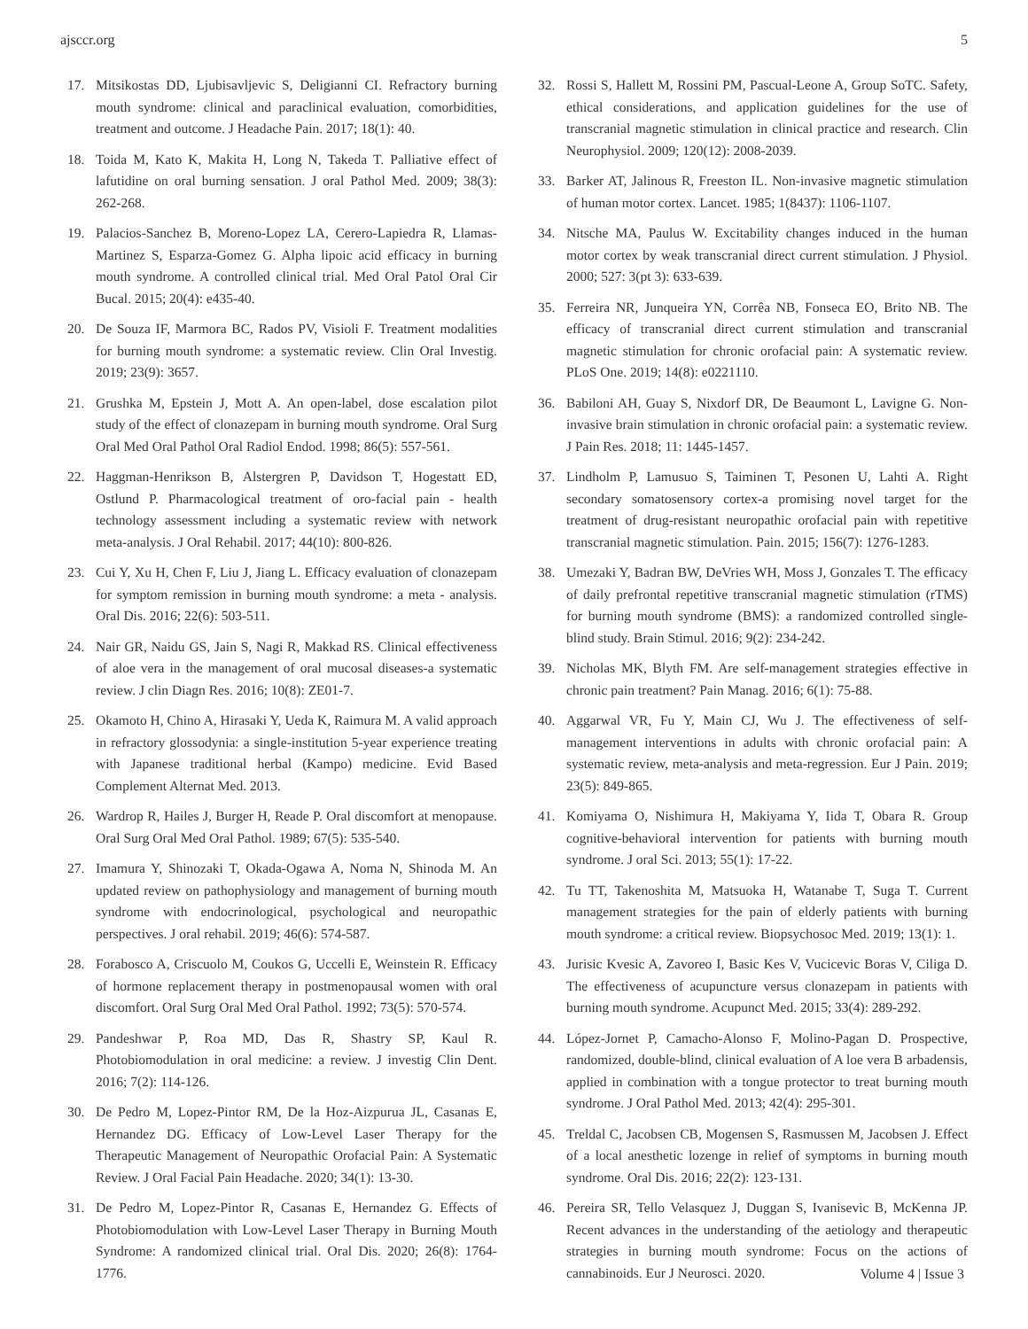ajsccr.org 5
17. Mitsikostas DD, Ljubisavljevic S, Deligianni CI. Refractory burning mouth syndrome: clinical and paraclinical evaluation, comorbidities, treatment and outcome. J Headache Pain. 2017; 18(1): 40.
18. Toida M, Kato K, Makita H, Long N, Takeda T. Palliative effect of lafutidine on oral burning sensation. J oral Pathol Med. 2009; 38(3): 262-268.
19. Palacios-Sanchez B, Moreno-Lopez LA, Cerero-Lapiedra R, Llamas-Martinez S, Esparza-Gomez G. Alpha lipoic acid efficacy in burning mouth syndrome. A controlled clinical trial. Med Oral Patol Oral Cir Bucal. 2015; 20(4): e435-40.
20. De Souza IF, Marmora BC, Rados PV, Visioli F. Treatment modalities for burning mouth syndrome: a systematic review. Clin Oral Investig. 2019; 23(9): 3657.
21. Grushka M, Epstein J, Mott A. An open-label, dose escalation pilot study of the effect of clonazepam in burning mouth syndrome. Oral Surg Oral Med Oral Pathol Oral Radiol Endod. 1998; 86(5): 557-561.
22. Haggman-Henrikson B, Alstergren P, Davidson T, Hogestatt ED, Ostlund P. Pharmacological treatment of oro-facial pain - health technology assessment including a systematic review with network meta-analysis. J Oral Rehabil. 2017; 44(10): 800-826.
23. Cui Y, Xu H, Chen F, Liu J, Jiang L. Efficacy evaluation of clonazepam for symptom remission in burning mouth syndrome: a meta - analysis. Oral Dis. 2016; 22(6): 503-511.
24. Nair GR, Naidu GS, Jain S, Nagi R, Makkad RS. Clinical effectiveness of aloe vera in the management of oral mucosal diseases-a systematic review. J clin Diagn Res. 2016; 10(8): ZE01-7.
25. Okamoto H, Chino A, Hirasaki Y, Ueda K, Raimura M. A valid approach in refractory glossodynia: a single-institution 5-year experience treating with Japanese traditional herbal (Kampo) medicine. Evid Based Complement Alternat Med. 2013.
26. Wardrop R, Hailes J, Burger H, Reade P. Oral discomfort at menopause. Oral Surg Oral Med Oral Pathol. 1989; 67(5): 535-540.
27. Imamura Y, Shinozaki T, Okada-Ogawa A, Noma N, Shinoda M. An updated review on pathophysiology and management of burning mouth syndrome with endocrinological, psychological and neuropathic perspectives. J oral rehabil. 2019; 46(6): 574-587.
28. Forabosco A, Criscuolo M, Coukos G, Uccelli E, Weinstein R. Efficacy of hormone replacement therapy in postmenopausal women with oral discomfort. Oral Surg Oral Med Oral Pathol. 1992; 73(5): 570-574.
29. Pandeshwar P, Roa MD, Das R, Shastry SP, Kaul R. Photobiomodulation in oral medicine: a review. J investig Clin Dent. 2016; 7(2): 114-126.
30. De Pedro M, Lopez-Pintor RM, De la Hoz-Aizpurua JL, Casanas E, Hernandez DG. Efficacy of Low-Level Laser Therapy for the Therapeutic Management of Neuropathic Orofacial Pain: A Systematic Review. J Oral Facial Pain Headache. 2020; 34(1): 13-30.
31. De Pedro M, Lopez-Pintor R, Casanas E, Hernandez G. Effects of Photobiomodulation with Low-Level Laser Therapy in Burning Mouth Syndrome: A randomized clinical trial. Oral Dis. 2020; 26(8): 1764-1776.
32. Rossi S, Hallett M, Rossini PM, Pascual-Leone A, Group SoTC. Safety, ethical considerations, and application guidelines for the use of transcranial magnetic stimulation in clinical practice and research. Clin Neurophysiol. 2009; 120(12): 2008-2039.
33. Barker AT, Jalinous R, Freeston IL. Non-invasive magnetic stimulation of human motor cortex. Lancet. 1985; 1(8437): 1106-1107.
34. Nitsche MA, Paulus W. Excitability changes induced in the human motor cortex by weak transcranial direct current stimulation. J Physiol. 2000; 527: 3(pt 3): 633-639.
35. Ferreira NR, Junqueira YN, Corrêa NB, Fonseca EO, Brito NB. The efficacy of transcranial direct current stimulation and transcranial magnetic stimulation for chronic orofacial pain: A systematic review. PLoS One. 2019; 14(8): e0221110.
36. Babiloni AH, Guay S, Nixdorf DR, De Beaumont L, Lavigne G. Non-invasive brain stimulation in chronic orofacial pain: a systematic review. J Pain Res. 2018; 11: 1445-1457.
37. Lindholm P, Lamusuo S, Taiminen T, Pesonen U, Lahti A. Right secondary somatosensory cortex-a promising novel target for the treatment of drug-resistant neuropathic orofacial pain with repetitive transcranial magnetic stimulation. Pain. 2015; 156(7): 1276-1283.
38. Umezaki Y, Badran BW, DeVries WH, Moss J, Gonzales T. The efficacy of daily prefrontal repetitive transcranial magnetic stimulation (rTMS) for burning mouth syndrome (BMS): a randomized controlled single-blind study. Brain Stimul. 2016; 9(2): 234-242.
39. Nicholas MK, Blyth FM. Are self-management strategies effective in chronic pain treatment? Pain Manag. 2016; 6(1): 75-88.
40. Aggarwal VR, Fu Y, Main CJ, Wu J. The effectiveness of self-management interventions in adults with chronic orofacial pain: A systematic review, meta-analysis and meta-regression. Eur J Pain. 2019; 23(5): 849-865.
41. Komiyama O, Nishimura H, Makiyama Y, Iida T, Obara R. Group cognitive-behavioral intervention for patients with burning mouth syndrome. J oral Sci. 2013; 55(1): 17-22.
42. Tu TT, Takenoshita M, Matsuoka H, Watanabe T, Suga T. Current management strategies for the pain of elderly patients with burning mouth syndrome: a critical review. Biopsychosoc Med. 2019; 13(1): 1.
43. Jurisic Kvesic A, Zavoreo I, Basic Kes V, Vucicevic Boras V, Ciliga D. The effectiveness of acupuncture versus clonazepam in patients with burning mouth syndrome. Acupunct Med. 2015; 33(4): 289-292.
44. López-Jornet P, Camacho-Alonso F, Molino-Pagan D. Prospective, randomized, double-blind, clinical evaluation of A loe vera B arbadensis, applied in combination with a tongue protector to treat burning mouth syndrome. J Oral Pathol Med. 2013; 42(4): 295-301.
45. Treldal C, Jacobsen CB, Mogensen S, Rasmussen M, Jacobsen J. Effect of a local anesthetic lozenge in relief of symptoms in burning mouth syndrome. Oral Dis. 2016; 22(2): 123-131.
46. Pereira SR, Tello Velasquez J, Duggan S, Ivanisevic B, McKenna JP. Recent advances in the understanding of the aetiology and therapeutic strategies in burning mouth syndrome: Focus on the actions of cannabinoids. Eur J Neurosci. 2020.
Volume 4 | Issue 3